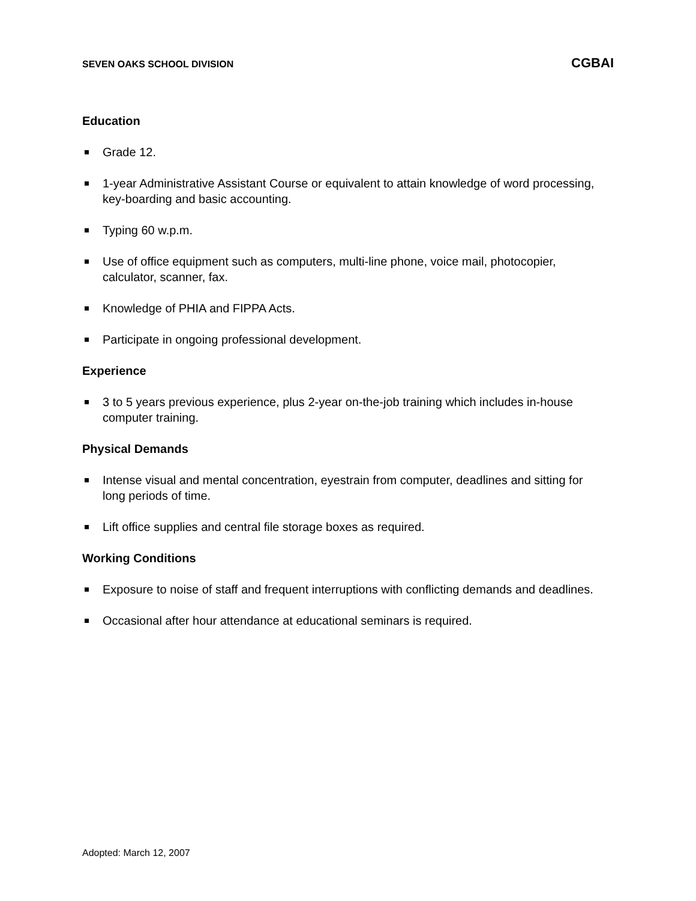SEVEN OAKS SCHOOL DIVISION CGBAI
Education
Grade 12.
1-year Administrative Assistant Course or equivalent to attain knowledge of word processing, key-boarding and basic accounting.
Typing 60 w.p.m.
Use of office equipment such as computers, multi-line phone, voice mail, photocopier, calculator, scanner, fax.
Knowledge of PHIA and FIPPA Acts.
Participate in ongoing professional development.
Experience
3 to 5 years previous experience, plus 2-year on-the-job training which includes in-house computer training.
Physical Demands
Intense visual and mental concentration, eyestrain from computer, deadlines and sitting for long periods of time.
Lift office supplies and central file storage boxes as required.
Working Conditions
Exposure to noise of staff and frequent interruptions with conflicting demands and deadlines.
Occasional after hour attendance at educational seminars is required.
Adopted: March 12, 2007